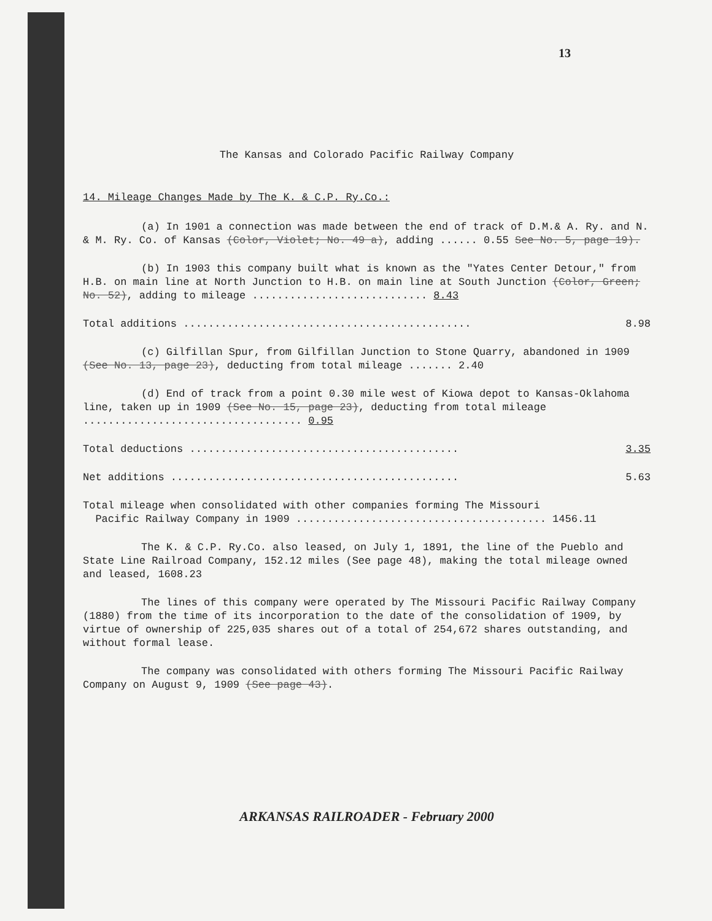13
The Kansas and Colorado Pacific Railway Company
14. Mileage Changes Made by The K. & C.P. Ry.Co.:
(a) In 1901 a connection was made between the end of track of D.M.& A. Ry. and N. & M. Ry. Co. of Kansas (Color, Violet; No. 49 a), adding ...... 0.55 See No. 5, page 19).
(b) In 1903 this company built what is known as the "Yates Center Detour," from H.B. on main line at North Junction to H.B. on main line at South Junction (Color, Green; No. 52), adding to mileage ............................ 8.43
Total additions .............................................. 8.98
(c) Gilfillan Spur, from Gilfillan Junction to Stone Quarry, abandoned in 1909 (See No. 13, page 23), deducting from total mileage ....... 2.40
(d) End of track from a point 0.30 mile west of Kiowa depot to Kansas-Oklahoma line, taken up in 1909 (See No. 15, page 23), deducting from total mileage ................................... 0.95
Total deductions ........................................... 3.35
Net additions .............................................. 5.63
Total mileage when consolidated with other companies forming The Missouri
Pacific Railway Company in 1909 ........................................ 1456.11
The K. & C.P. Ry.Co. also leased, on July 1, 1891, the line of the Pueblo and State Line Railroad Company, 152.12 miles (See page 48), making the total mileage owned and leased, 1608.23
The lines of this company were operated by The Missouri Pacific Railway Company (1880) from the time of its incorporation to the date of the consolidation of 1909, by virtue of ownership of 225,035 shares out of a total of 254,672 shares outstanding, and without formal lease.
The company was consolidated with others forming The Missouri Pacific Railway Company on August 9, 1909 (See page 43).
ARKANSAS RAILROADER - February 2000